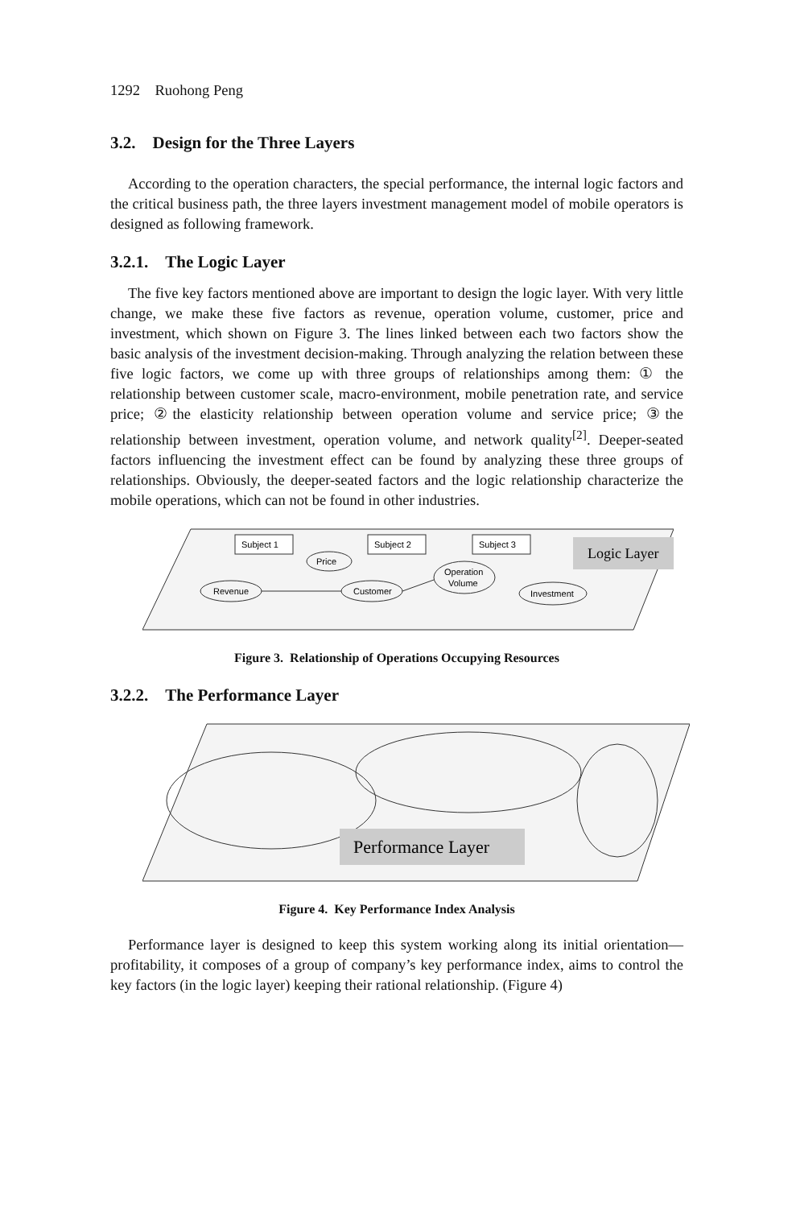1292 Ruohong Peng
3.2. Design for the Three Layers
According to the operation characters, the special performance, the internal logic factors and the critical business path, the three layers investment management model of mobile operators is designed as following framework.
3.2.1. The Logic Layer
The five key factors mentioned above are important to design the logic layer. With very little change, we make these five factors as revenue, operation volume, customer, price and investment, which shown on Figure 3. The lines linked between each two factors show the basic analysis of the investment decision-making. Through analyzing the relation between these five logic factors, we come up with three groups of relationships among them: ① the relationship between customer scale, macro-environment, mobile penetration rate, and service price; ②the elasticity relationship between operation volume and service price; ③the relationship between investment, operation volume, and network quality<sup>[2]</sup>. Deeper-seated factors influencing the investment effect can be found by analyzing these three groups of relationships. Obviously, the deeper-seated factors and the logic relationship characterize the mobile operations, which can not be found in other industries.
Subject 1
Subject 2
Subject 3
Logic Layer
Price
Revenue
Customer
Operation
Volume
Investment
Figure 3. Relationship of Operations Occupying Resources
3.2.2. The Performance Layer
Performance Layer
Figure 4. Key Performance Index Analysis
Performance layer is designed to keep this system working along its initial orientation—profitability, it composes of a group of company’s key performance index, aims to control the key factors (in the logic layer) keeping their rational relationship. (Figure 4)